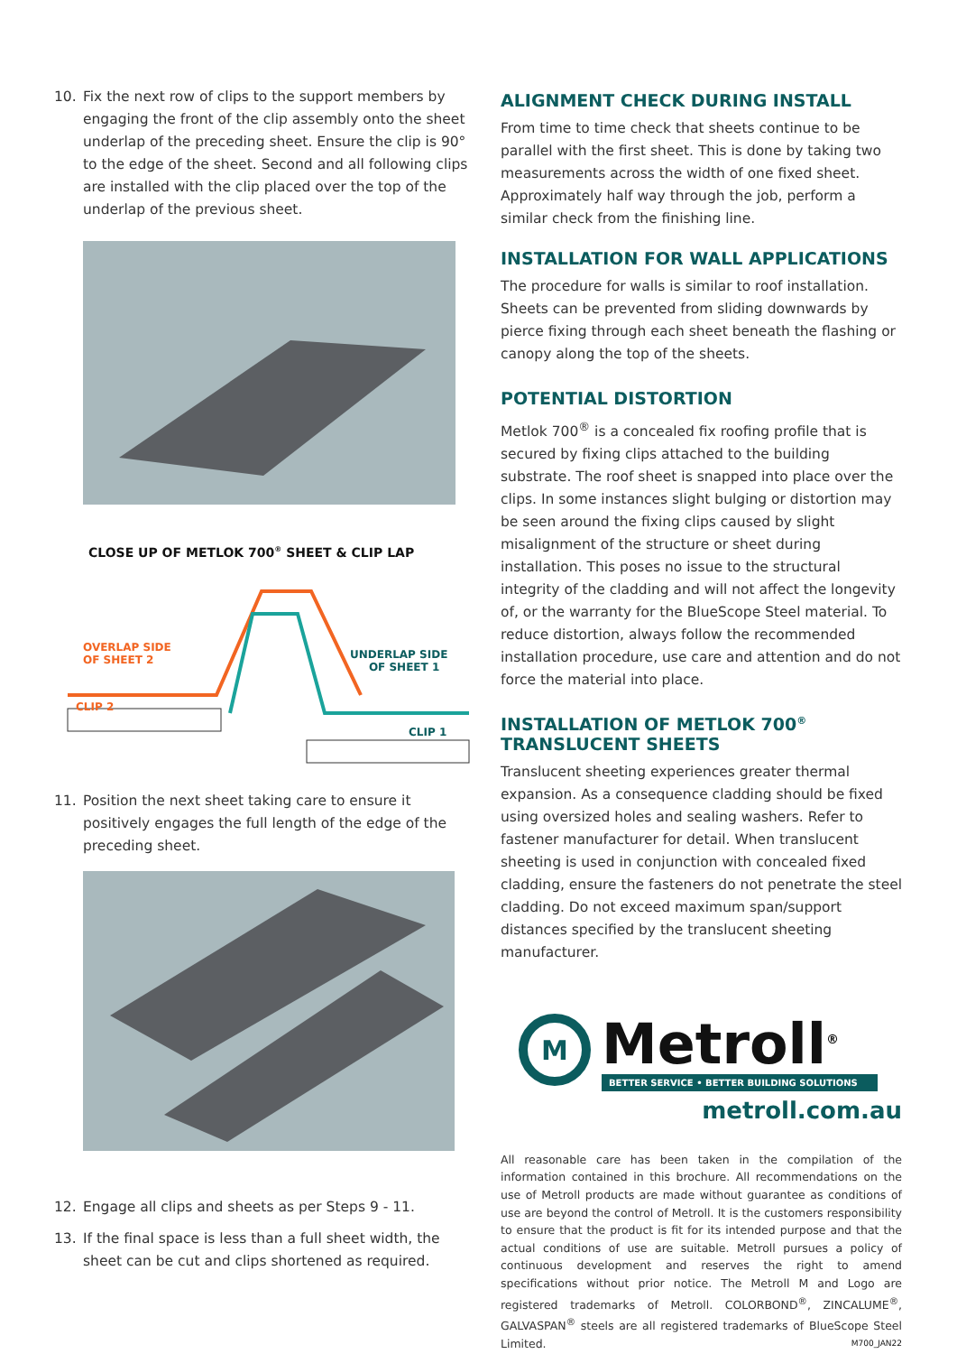10. Fix the next row of clips to the support members by engaging the front of the clip assembly onto the sheet underlap of the preceding sheet. Ensure the clip is 90° to the edge of the sheet. Second and all following clips are installed with the clip placed over the top of the underlap of the previous sheet.
CLOSE UP OF METLOK 700<sup>®</sup> SHEET & CLIP LAP
OVERLAP SIDE
OF SHEET 2
UNDERLAP SIDE
OF SHEET 1
CLIP 2
CLIP 1
11. Position the next sheet taking care to ensure it positively engages the full length of the edge of the preceding sheet.
12. Engage all clips and sheets as per Steps 9 - 11.
13. If the final space is less than a full sheet width, the sheet can be cut and clips shortened as required.
ALIGNMENT CHECK DURING INSTALL
From time to time check that sheets continue to be parallel with the first sheet. This is done by taking two measurements across the width of one fixed sheet. Approximately half way through the job, perform a similar check from the finishing line.
INSTALLATION FOR WALL APPLICATIONS
The procedure for walls is similar to roof installation. Sheets can be prevented from sliding downwards by pierce fixing through each sheet beneath the flashing or canopy along the top of the sheets.
POTENTIAL DISTORTION
Metlok 700<sup>®</sup> is a concealed fix roofing profile that is secured by fixing clips attached to the building substrate. The roof sheet is snapped into place over the clips. In some instances slight bulging or distortion may be seen around the fixing clips caused by slight misalignment of the structure or sheet during installation. This poses no issue to the structural integrity of the cladding and will not affect the longevity of, or the warranty for the BlueScope Steel material. To reduce distortion, always follow the recommended installation procedure, use care and attention and do not force the material into place.
INSTALLATION OF METLOK 700<sup>®</sup>
TRANSLUCENT SHEETS
Translucent sheeting experiences greater thermal expansion. As a consequence cladding should be fixed using oversized holes and sealing washers. Refer to fastener manufacturer for detail. When translucent sheeting is used in conjunction with concealed fixed cladding, ensure the fasteners do not penetrate the steel cladding. Do not exceed maximum span/support distances specified by the translucent sheeting manufacturer.
M
Metroll<sup>®</sup>
BETTER SERVICE • BETTER BUILDING SOLUTIONS
metroll.com.au
All reasonable care has been taken in the compilation of the information contained in this brochure. All recommendations on the use of Metroll products are made without guarantee as conditions of use are beyond the control of Metroll. It is the customers responsibility to ensure that the product is fit for its intended purpose and that the actual conditions of use are suitable. Metroll pursues a policy of continuous development and reserves the right to amend specifications without prior notice. The Metroll M and Logo are registered trademarks of Metroll. COLORBOND<sup>®</sup>, ZINCALUME<sup>®</sup>, GALVASPAN<sup>®</sup> steels are all registered trademarks of BlueScope Steel Limited. M700_JAN22